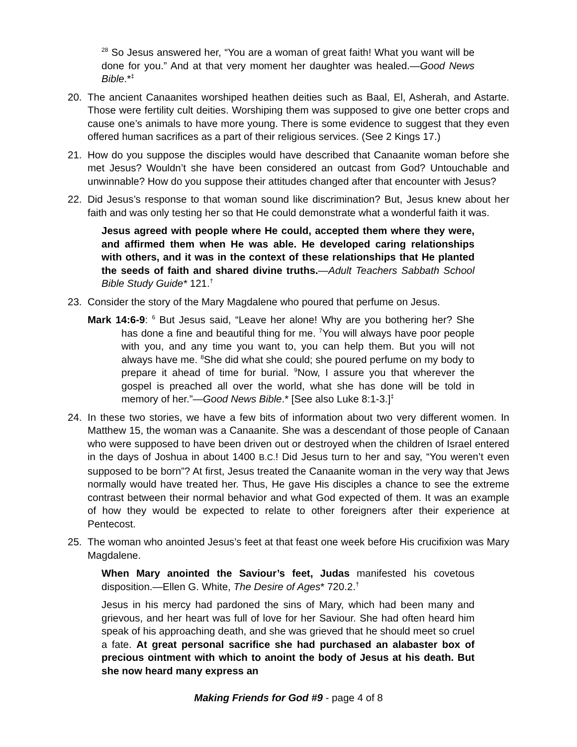<sup>28</sup> So Jesus answered her, “You are a woman of great faith! What you want will be done for you.” And at that very moment her daughter was healed.—Good News Bible.*<sup>‡</sup>
20. The ancient Canaanites worshiped heathen deities such as Baal, El, Asherah, and Astarte. Those were fertility cult deities. Worshiping them was supposed to give one better crops and cause one’s animals to have more young. There is some evidence to suggest that they even offered human sacrifices as a part of their religious services. (See 2 Kings 17.)
21. How do you suppose the disciples would have described that Canaanite woman before she met Jesus? Wouldn’t she have been considered an outcast from God? Untouchable and unwinnable? How do you suppose their attitudes changed after that encounter with Jesus?
22. Did Jesus’s response to that woman sound like discrimination? But, Jesus knew about her faith and was only testing her so that He could demonstrate what a wonderful faith it was.
Jesus agreed with people where He could, accepted them where they were, and affirmed them when He was able. He developed caring relationships with others, and it was in the context of these relationships that He planted the seeds of faith and shared divine truths.—Adult Teachers Sabbath School Bible Study Guide* 121.<sup>†</sup>
23. Consider the story of the Mary Magdalene who poured that perfume on Jesus.
Mark 14:6-9: <sup>6</sup> But Jesus said, “Leave her alone! Why are you bothering her? She has done a fine and beautiful thing for me. <sup>7</sup>You will always have poor people with you, and any time you want to, you can help them. But you will not always have me. <sup>8</sup>She did what she could; she poured perfume on my body to prepare it ahead of time for burial. <sup>9</sup>Now, I assure you that wherever the gospel is preached all over the world, what she has done will be told in memory of her.”—Good News Bible.* [See also Luke 8:1-3.]<sup>‡</sup>
24. In these two stories, we have a few bits of information about two very different women. In Matthew 15, the woman was a Canaanite. She was a descendant of those people of Canaan who were supposed to have been driven out or destroyed when the children of Israel entered in the days of Joshua in about 1400 B.C.! Did Jesus turn to her and say, “You weren’t even supposed to be born”? At first, Jesus treated the Canaanite woman in the very way that Jews normally would have treated her. Thus, He gave His disciples a chance to see the extreme contrast between their normal behavior and what God expected of them. It was an example of how they would be expected to relate to other foreigners after their experience at Pentecost.
25. The woman who anointed Jesus’s feet at that feast one week before His crucifixion was Mary Magdalene.
When Mary anointed the Saviour’s feet, Judas manifested his covetous disposition.—Ellen G. White, The Desire of Ages* 720.2.<sup>†</sup>
Jesus in his mercy had pardoned the sins of Mary, which had been many and grievous, and her heart was full of love for her Saviour. She had often heard him speak of his approaching death, and she was grieved that he should meet so cruel a fate. At great personal sacrifice she had purchased an alabaster box of precious ointment with which to anoint the body of Jesus at his death. But she now heard many express an
Making Friends for God #9 - page 4 of 8